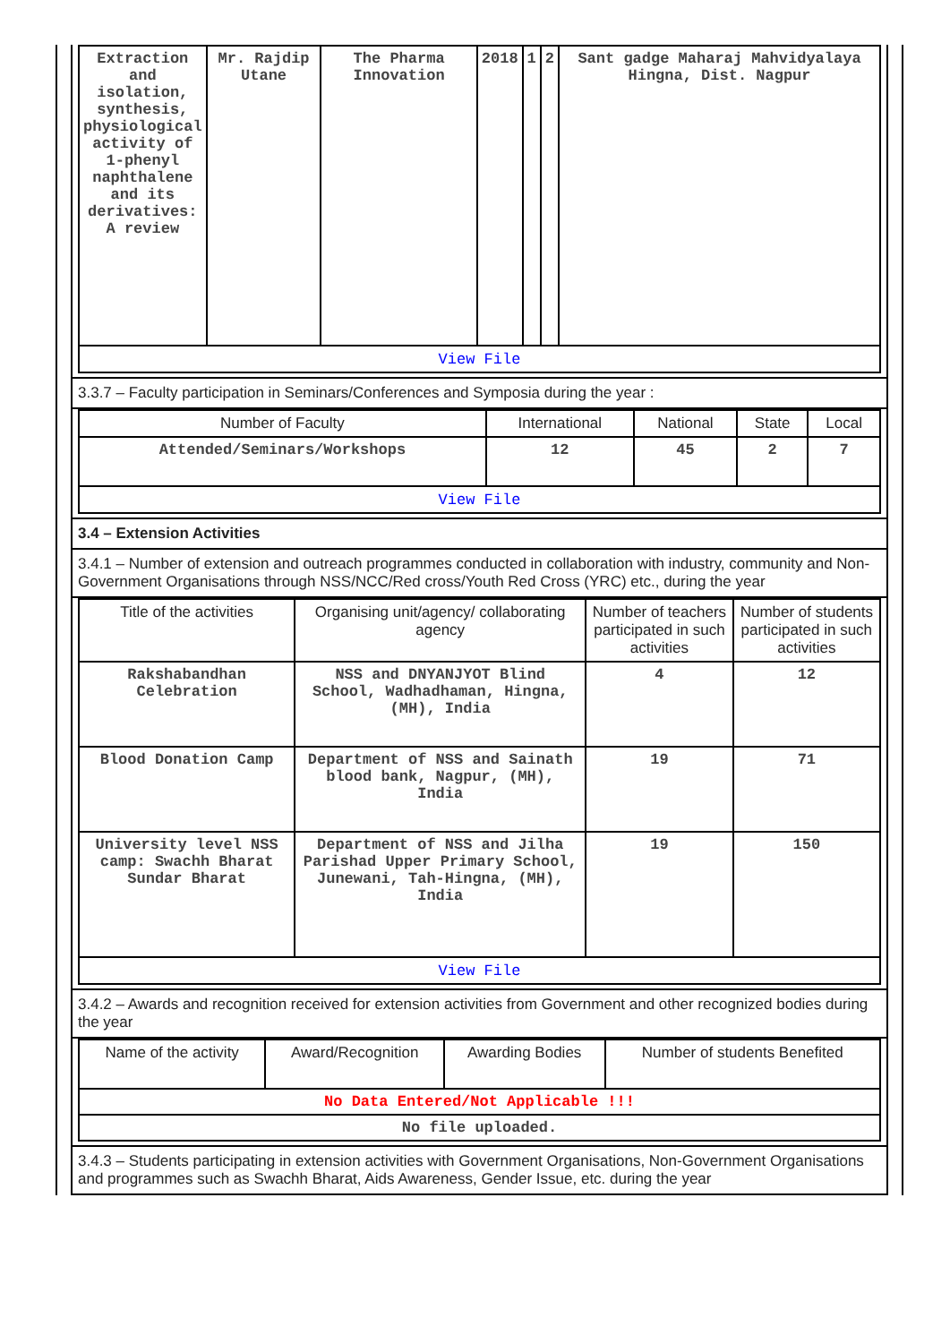| Extraction and isolation, synthesis, physiological activity of 1-phenyl naphthalene and its derivatives: A review | Mr. Rajdip Utane | The Pharma Innovation | 2018 | 1 | 2 | Sant gadge Maharaj Mahvidyalaya Hingna, Dist. Nagpur |
| View File | | | | | | |
3.3.7 – Faculty participation in Seminars/Conferences and Symposia during the year :
| Number of Faculty | International | National | State | Local |
| --- | --- | --- | --- | --- |
| Attended/Seminars/Workshops | 12 | 45 | 2 | 7 |
| View File | | | | |
3.4 – Extension Activities
3.4.1 – Number of extension and outreach programmes conducted in collaboration with industry, community and Non- Government Organisations through NSS/NCC/Red cross/Youth Red Cross (YRC) etc., during the year
| Title of the activities | Organising unit/agency/ collaborating agency | Number of teachers participated in such activities | Number of students participated in such activities |
| --- | --- | --- | --- |
| Rakshabandhan Celebration | NSS and DNYANJYOT Blind School, Wadhadhaman, Hingna, (MH), India | 4 | 12 |
| Blood Donation Camp | Department of NSS and Sainath blood bank, Nagpur, (MH), India | 19 | 71 |
| University level NSS camp: Swachh Bharat Sundar Bharat | Department of NSS and Jilha Parishad Upper Primary School, Junewani, Tah-Hingna, (MH), India | 19 | 150 |
| View File | | | |
3.4.2 – Awards and recognition received for extension activities from Government and other recognized bodies during the year
| Name of the activity | Award/Recognition | Awarding Bodies | Number of students Benefited |
| --- | --- | --- | --- |
| No Data Entered/Not Applicable !!! | | | |
| No file uploaded. | | | |
3.4.3 – Students participating in extension activities with Government Organisations, Non-Government Organisations and programmes such as Swachh Bharat, Aids Awareness, Gender Issue, etc. during the year